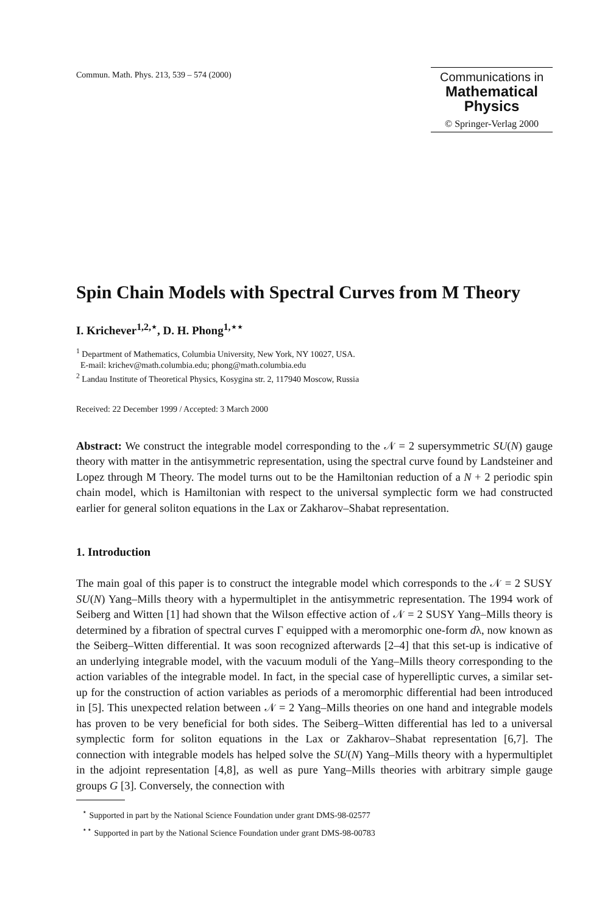Commun. Math. Phys. 213, 539 – 574 (2000)
Communications in
Mathematical
Physics
© Springer-Verlag 2000
Spin Chain Models with Spectral Curves from M Theory
I. Krichever<sup>1,2,⋆</sup>, D. H. Phong<sup>1,⋆⋆</sup>
<sup>1</sup> Department of Mathematics, Columbia University, New York, NY 10027, USA.
E-mail: krichev@math.columbia.edu; phong@math.columbia.edu
<sup>2</sup> Landau Institute of Theoretical Physics, Kosygina str. 2, 117940 Moscow, Russia
Received: 22 December 1999 / Accepted: 3 March 2000
Abstract: We construct the integrable model corresponding to the 𝒩 = 2 supersymmetric SU(N) gauge theory with matter in the antisymmetric representation, using the spectral curve found by Landsteiner and Lopez through M Theory. The model turns out to be the Hamiltonian reduction of a N + 2 periodic spin chain model, which is Hamiltonian with respect to the universal symplectic form we had constructed earlier for general soliton equations in the Lax or Zakharov–Shabat representation.
1. Introduction
The main goal of this paper is to construct the integrable model which corresponds to the 𝒩 = 2 SUSY SU(N) Yang–Mills theory with a hypermultiplet in the antisymmetric representation. The 1994 work of Seiberg and Witten [1] had shown that the Wilson effective action of 𝒩 = 2 SUSY Yang–Mills theory is determined by a fibration of spectral curves Γ equipped with a meromorphic one-form dλ, now known as the Seiberg–Witten differential. It was soon recognized afterwards [2–4] that this set-up is indicative of an underlying integrable model, with the vacuum moduli of the Yang–Mills theory corresponding to the action variables of the integrable model. In fact, in the special case of hyperelliptic curves, a similar set-up for the construction of action variables as periods of a meromorphic differential had been introduced in [5]. This unexpected relation between 𝒩 = 2 Yang–Mills theories on one hand and integrable models has proven to be very beneficial for both sides. The Seiberg–Witten differential has led to a universal symplectic form for soliton equations in the Lax or Zakharov–Shabat representation [6,7]. The connection with integrable models has helped solve the SU(N) Yang–Mills theory with a hypermultiplet in the adjoint representation [4,8], as well as pure Yang–Mills theories with arbitrary simple gauge groups G [3]. Conversely, the connection with
<sup>⋆</sup> Supported in part by the National Science Foundation under grant DMS-98-02577
<sup>⋆⋆</sup> Supported in part by the National Science Foundation under grant DMS-98-00783